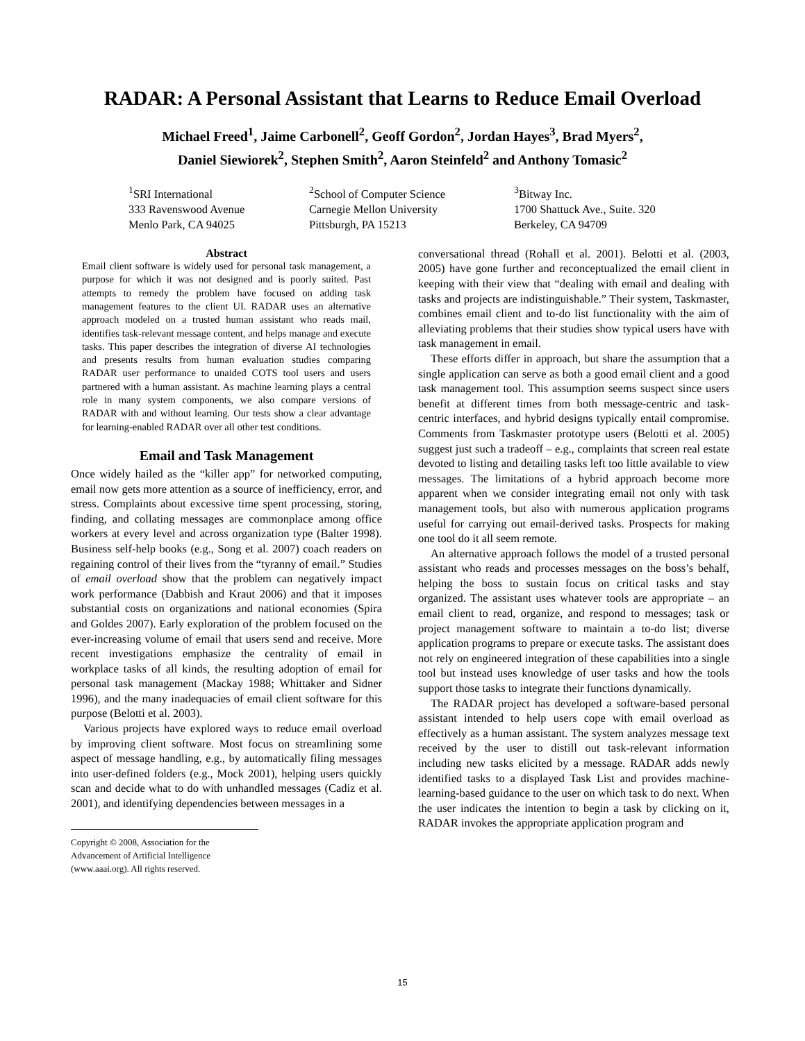RADAR: A Personal Assistant that Learns to Reduce Email Overload
Michael Freed<sup>1</sup>, Jaime Carbonell<sup>2</sup>, Geoff Gordon<sup>2</sup>, Jordan Hayes<sup>3</sup>, Brad Myers<sup>2</sup>,
Daniel Siewiorek<sup>2</sup>, Stephen Smith<sup>2</sup>, Aaron Steinfeld<sup>2</sup> and Anthony Tomasic<sup>2</sup>
<sup>1</sup> SRI International
333 Ravenswood Avenue
Menlo Park, CA 94025
<sup>2</sup> School of Computer Science
Carnegie Mellon University
Pittsburgh, PA 15213
<sup>3</sup> Bitway Inc.
1700 Shattuck Ave., Suite. 320
Berkeley, CA 94709
Abstract
Email client software is widely used for personal task management, a purpose for which it was not designed and is poorly suited. Past attempts to remedy the problem have focused on adding task management features to the client UI. RADAR uses an alternative approach modeled on a trusted human assistant who reads mail, identifies task-relevant message content, and helps manage and execute tasks. This paper describes the integration of diverse AI technologies and presents results from human evaluation studies comparing RADAR user performance to unaided COTS tool users and users partnered with a human assistant. As machine learning plays a central role in many system components, we also compare versions of RADAR with and without learning. Our tests show a clear advantage for learning-enabled RADAR over all other test conditions.
Email and Task Management
Once widely hailed as the “killer app” for networked computing, email now gets more attention as a source of inefficiency, error, and stress. Complaints about excessive time spent processing, storing, finding, and collating messages are commonplace among office workers at every level and across organization type (Balter 1998). Business self-help books (e.g., Song et al. 2007) coach readers on regaining control of their lives from the “tyranny of email.” Studies of email overload show that the problem can negatively impact work performance (Dabbish and Kraut 2006) and that it imposes substantial costs on organizations and national economies (Spira and Goldes 2007). Early exploration of the problem focused on the ever-increasing volume of email that users send and receive. More recent investigations emphasize the centrality of email in workplace tasks of all kinds, the resulting adoption of email for personal task management (Mackay 1988; Whittaker and Sidner 1996), and the many inadequacies of email client software for this purpose (Belotti et al. 2003).
Various projects have explored ways to reduce email overload by improving client software. Most focus on streamlining some aspect of message handling, e.g., by automatically filing messages into user-defined folders (e.g., Mock 2001), helping users quickly scan and decide what to do with unhandled messages (Cadiz et al. 2001), and identifying dependencies between messages in a
Copyright © 2008, Association for the Advancement of Artificial Intelligence (www.aaai.org). All rights reserved.
conversational thread (Rohall et al. 2001). Belotti et al. (2003, 2005) have gone further and reconceptualized the email client in keeping with their view that “dealing with email and dealing with tasks and projects are indistinguishable.” Their system, Taskmaster, combines email client and to-do list functionality with the aim of alleviating problems that their studies show typical users have with task management in email.
These efforts differ in approach, but share the assumption that a single application can serve as both a good email client and a good task management tool. This assumption seems suspect since users benefit at different times from both message-centric and task-centric interfaces, and hybrid designs typically entail compromise. Comments from Taskmaster prototype users (Belotti et al. 2005) suggest just such a tradeoff – e.g., complaints that screen real estate devoted to listing and detailing tasks left too little available to view messages. The limitations of a hybrid approach become more apparent when we consider integrating email not only with task management tools, but also with numerous application programs useful for carrying out email-derived tasks. Prospects for making one tool do it all seem remote.
An alternative approach follows the model of a trusted personal assistant who reads and processes messages on the boss’s behalf, helping the boss to sustain focus on critical tasks and stay organized. The assistant uses whatever tools are appropriate – an email client to read, organize, and respond to messages; task or project management software to maintain a to-do list; diverse application programs to prepare or execute tasks. The assistant does not rely on engineered integration of these capabilities into a single tool but instead uses knowledge of user tasks and how the tools support those tasks to integrate their functions dynamically.
The RADAR project has developed a software-based personal assistant intended to help users cope with email overload as effectively as a human assistant. The system analyzes message text received by the user to distill out task-relevant information including new tasks elicited by a message. RADAR adds newly identified tasks to a displayed Task List and provides machine-learning-based guidance to the user on which task to do next. When the user indicates the intention to begin a task by clicking on it, RADAR invokes the appropriate application program and
15